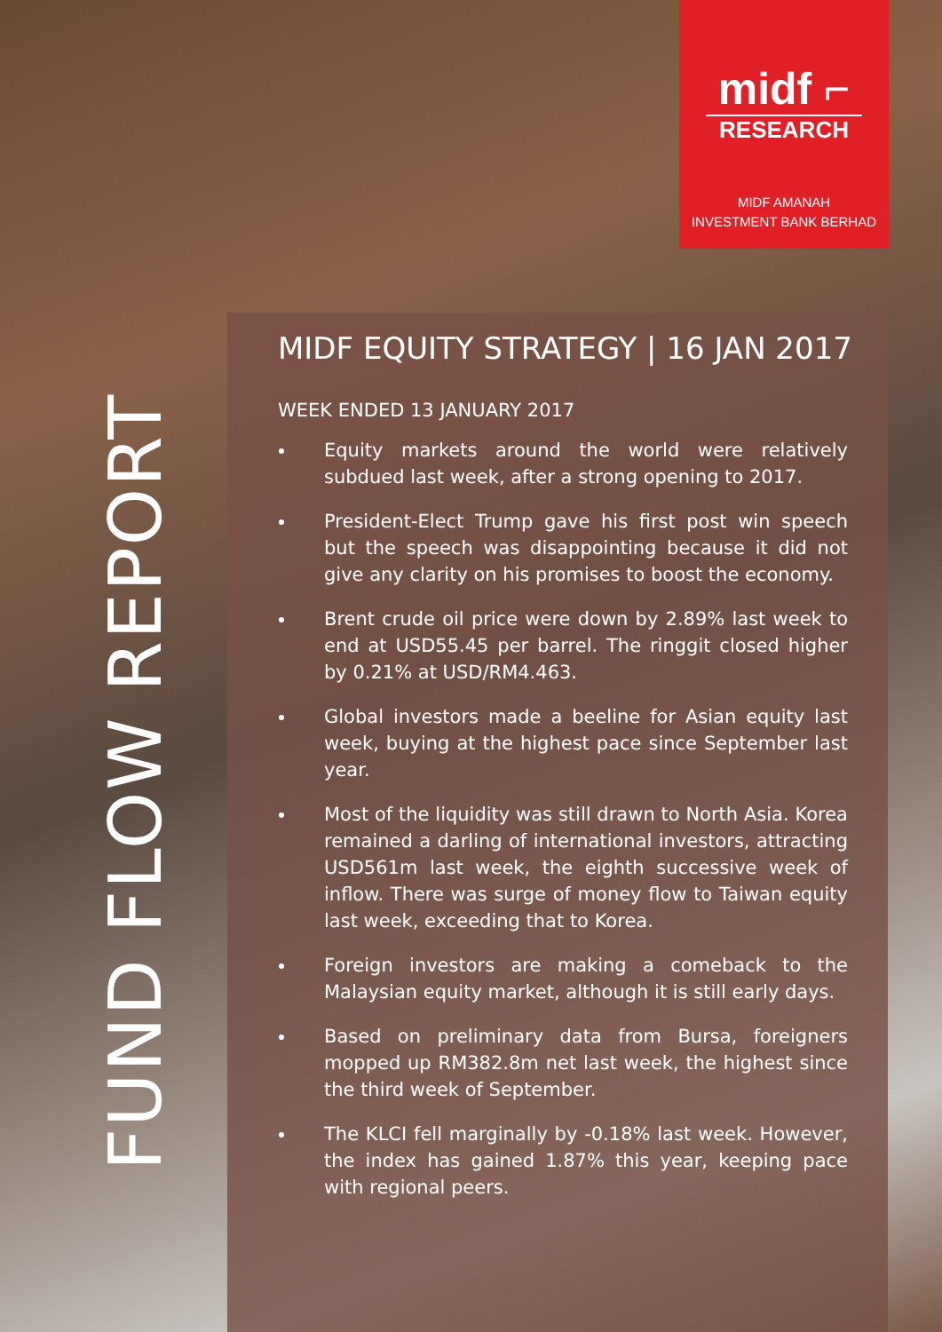midf ⌐
RESEARCH
MIDF AMANAH
INVESTMENT BANK BERHAD
FUND FLOW REPORT
MIDF EQUITY STRATEGY | 16 JAN 2017
WEEK ENDED 13 JANUARY 2017
Equity markets around the world were relatively subdued last week, after a strong opening to 2017.
President-Elect Trump gave his first post win speech but the speech was disappointing because it did not give any clarity on his promises to boost the economy.
Brent crude oil price were down by 2.89% last week to end at USD55.45 per barrel. The ringgit closed higher by 0.21% at USD/RM4.463.
Global investors made a beeline for Asian equity last week, buying at the highest pace since September last year.
Most of the liquidity was still drawn to North Asia. Korea remained a darling of international investors, attracting USD561m last week, the eighth successive week of inflow. There was surge of money flow to Taiwan equity last week, exceeding that to Korea.
Foreign investors are making a comeback to the Malaysian equity market, although it is still early days.
Based on preliminary data from Bursa, foreigners mopped up RM382.8m net last week, the highest since the third week of September.
The KLCI fell marginally by -0.18% last week. However, the index has gained 1.87% this year, keeping pace with regional peers.